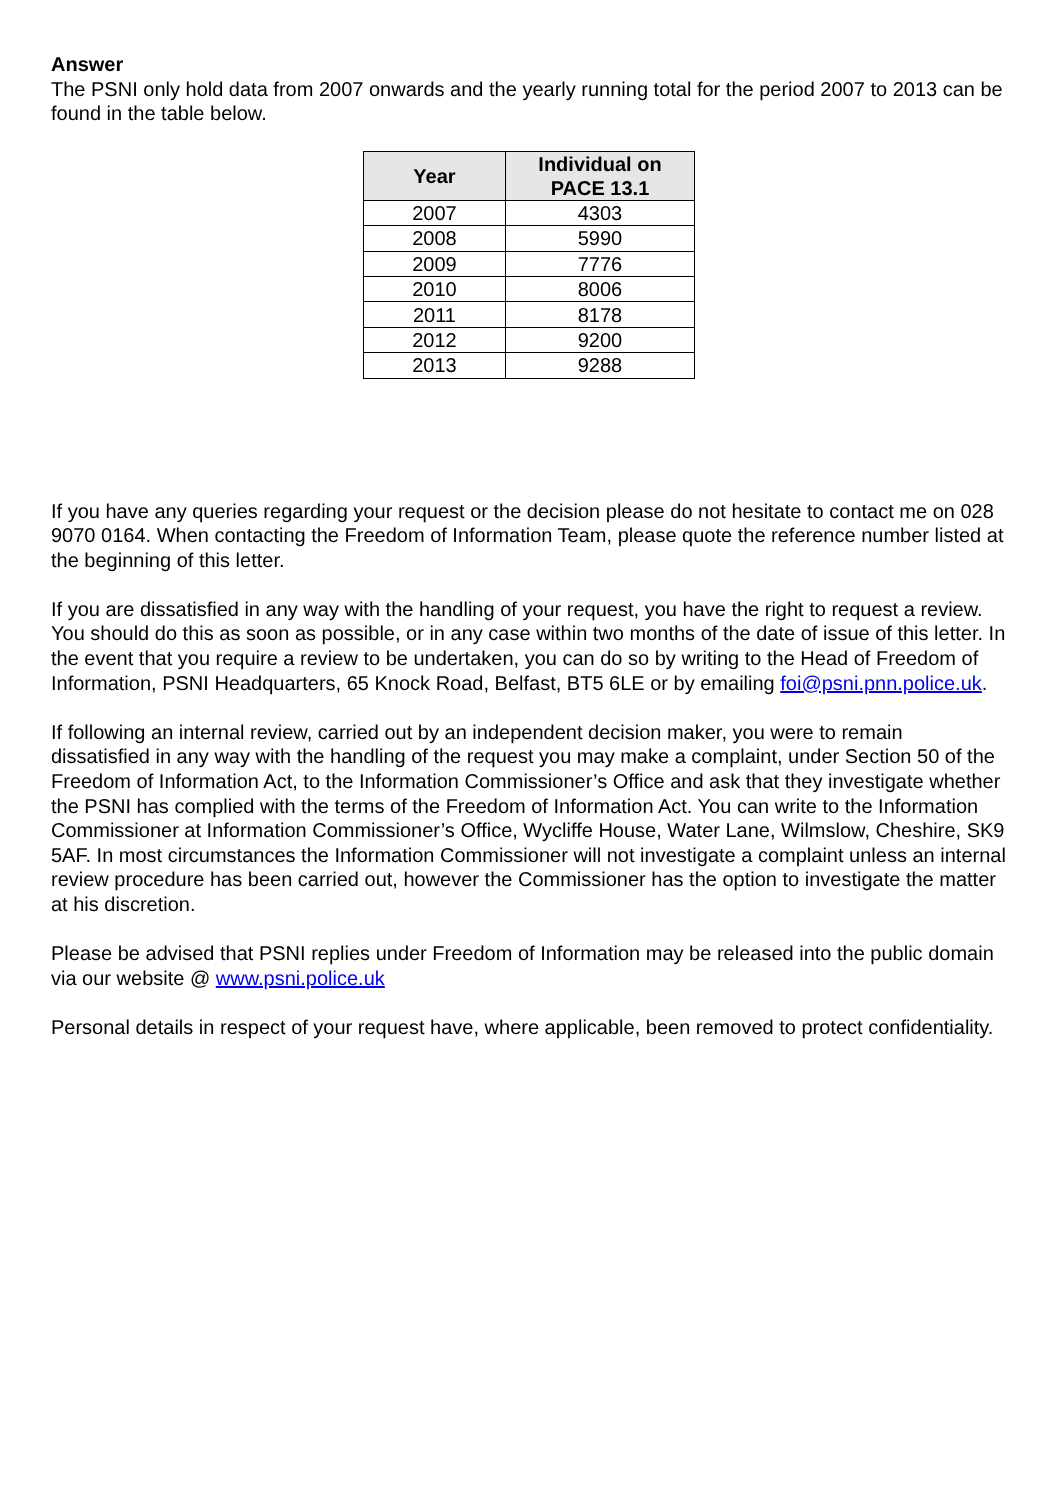Answer
The PSNI only hold data from 2007 onwards and the yearly running total for the period 2007 to 2013 can be found in the table below.
| Year | Individual on PACE 13.1 |
| --- | --- |
| 2007 | 4303 |
| 2008 | 5990 |
| 2009 | 7776 |
| 2010 | 8006 |
| 2011 | 8178 |
| 2012 | 9200 |
| 2013 | 9288 |
If you have any queries regarding your request or the decision please do not hesitate to contact me on 028 9070 0164. When contacting the Freedom of Information Team, please quote the reference number listed at the beginning of this letter.
If you are dissatisfied in any way with the handling of your request, you have the right to request a review. You should do this as soon as possible, or in any case within two months of the date of issue of this letter. In the event that you require a review to be undertaken, you can do so by writing to the Head of Freedom of Information, PSNI Headquarters, 65 Knock Road, Belfast, BT5 6LE or by emailing foi@psni.pnn.police.uk.
If following an internal review, carried out by an independent decision maker, you were to remain dissatisfied in any way with the handling of the request you may make a complaint, under Section 50 of the Freedom of Information Act, to the Information Commissioner’s Office and ask that they investigate whether the PSNI has complied with the terms of the Freedom of Information Act. You can write to the Information Commissioner at Information Commissioner’s Office, Wycliffe House, Water Lane, Wilmslow, Cheshire, SK9 5AF. In most circumstances the Information Commissioner will not investigate a complaint unless an internal review procedure has been carried out, however the Commissioner has the option to investigate the matter at his discretion.
Please be advised that PSNI replies under Freedom of Information may be released into the public domain via our website @ www.psni.police.uk
Personal details in respect of your request have, where applicable, been removed to protect confidentiality.